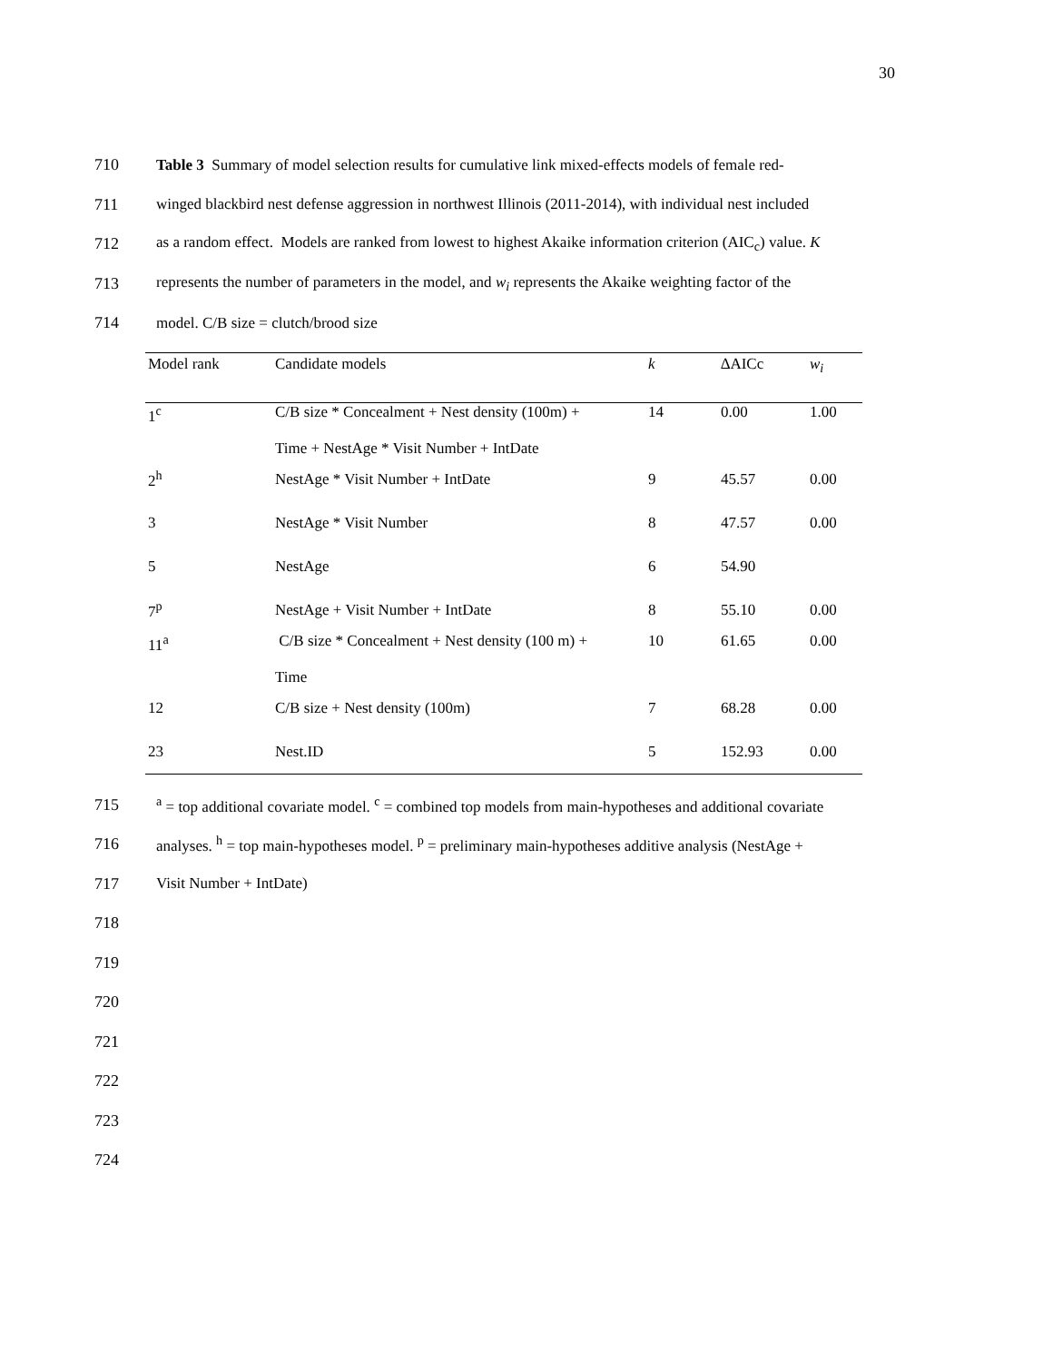30
710
Table 3 Summary of model selection results for cumulative link mixed-effects models of female red-
711
winged blackbird nest defense aggression in northwest Illinois (2011-2014), with individual nest included
712
as a random effect. Models are ranked from lowest to highest Akaike information criterion (AIC<sub>c</sub>) value. K
713
represents the number of parameters in the model, and w<sub>i</sub> represents the Akaike weighting factor of the
714
model. C/B size = clutch/brood size
| Model rank | Candidate models | k | ∆AICc | w<sub>i</sub> |
| --- | --- | --- | --- | --- |
| 1<sup>c</sup> | C/B size * Concealment + Nest density (100m) + Time + NestAge * Visit Number + IntDate | 14 | 0.00 | 1.00 |
| 2<sup>h</sup> | NestAge * Visit Number + IntDate | 9 | 45.57 | 0.00 |
| 3 | NestAge * Visit Number | 8 | 47.57 | 0.00 |
| 5 | NestAge | 6 | 54.90 | |
| 7<sup>p</sup> | NestAge + Visit Number + IntDate | 8 | 55.10 | 0.00 |
| 11<sup>a</sup> | C/B size * Concealment + Nest density (100 m) + Time | 10 | 61.65 | 0.00 |
| 12 | C/B size + Nest density (100m) | 7 | 68.28 | 0.00 |
| 23 | Nest.ID | 5 | 152.93 | 0.00 |
715
<sup>a</sup> = top additional covariate model. <sup>c</sup> = combined top models from main-hypotheses and additional covariate
716
analyses. <sup>h</sup> = top main-hypotheses model. <sup>p</sup> = preliminary main-hypotheses additive analysis (NestAge +
717 Visit Number + IntDate)
718
719
720
721
722
723
724